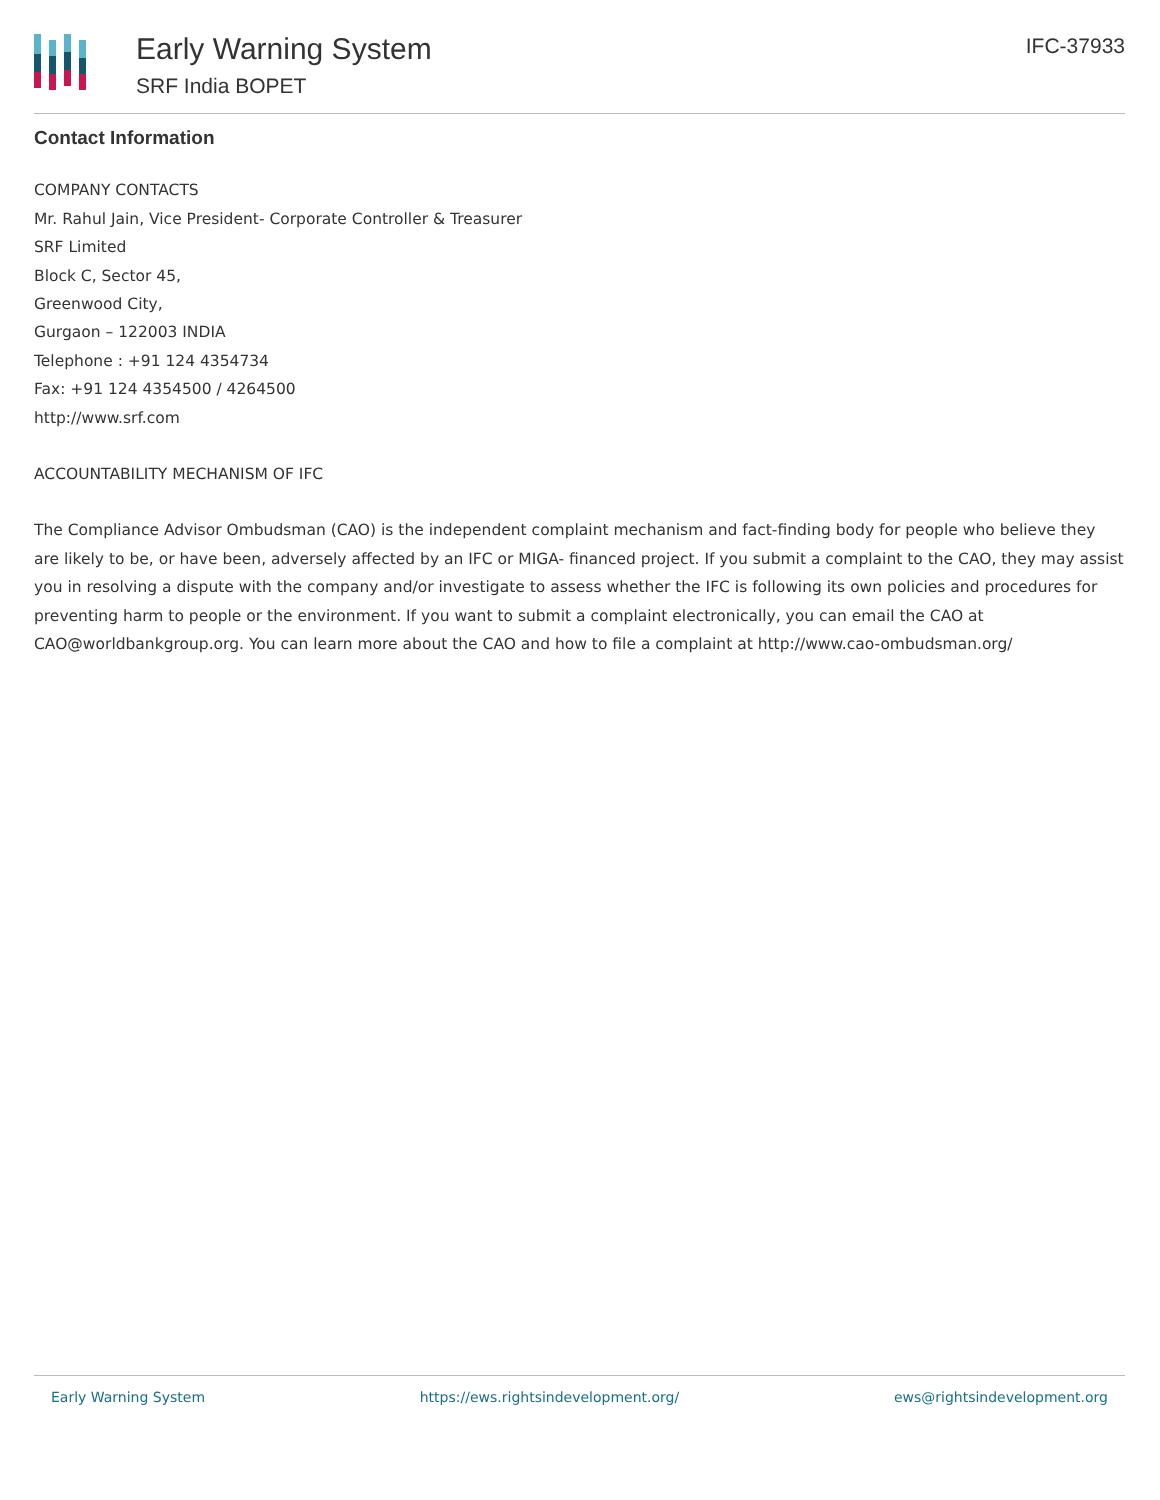Early Warning System
SRF India BOPET
IFC-37933
Contact Information
COMPANY CONTACTS
Mr. Rahul Jain, Vice President- Corporate Controller & Treasurer
SRF Limited
Block C, Sector 45,
Greenwood City,
Gurgaon – 122003 INDIA
Telephone : +91 124 4354734
Fax: +91 124 4354500 / 4264500
http://www.srf.com
ACCOUNTABILITY MECHANISM OF IFC
The Compliance Advisor Ombudsman (CAO) is the independent complaint mechanism and fact-finding body for people who believe they are likely to be, or have been, adversely affected by an IFC or MIGA- financed project. If you submit a complaint to the CAO, they may assist you in resolving a dispute with the company and/or investigate to assess whether the IFC is following its own policies and procedures for preventing harm to people or the environment. If you want to submit a complaint electronically, you can email the CAO at CAO@worldbankgroup.org. You can learn more about the CAO and how to file a complaint at http://www.cao-ombudsman.org/
Early Warning System https://ews.rightsindevelopment.org/ ews@rightsindevelopment.org